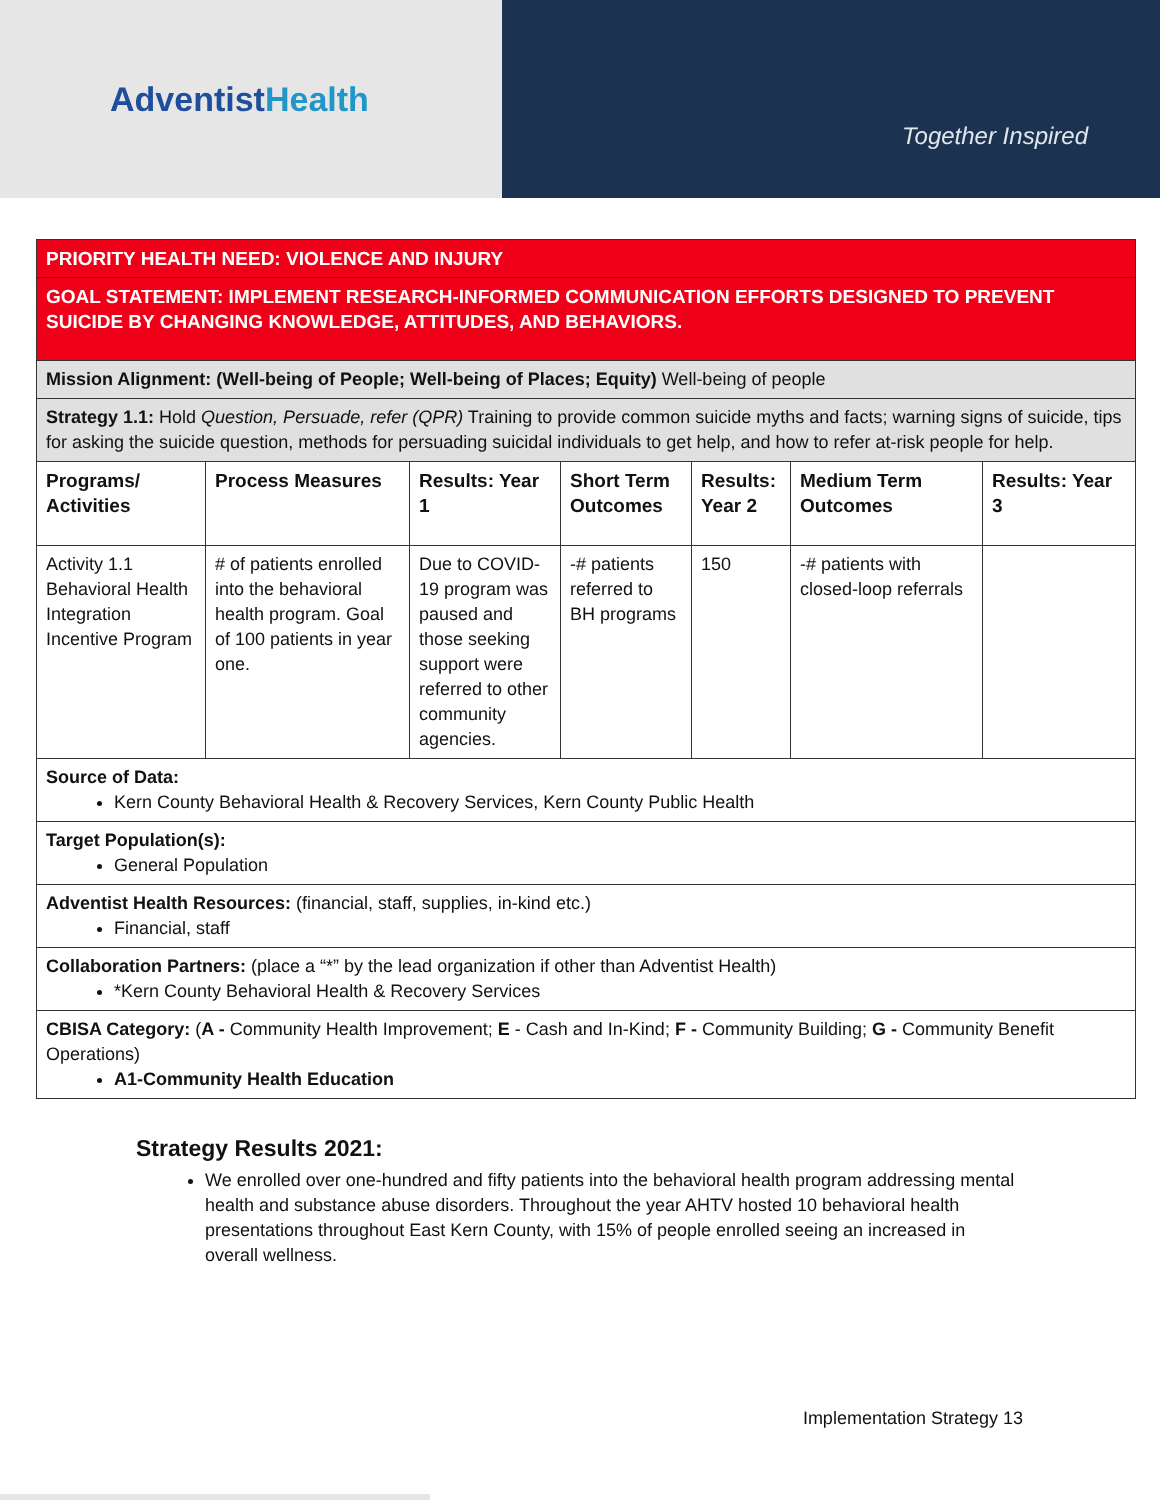AdventistHealth
Together Inspired
| PRIORITY HEALTH NEED: VIOLENCE AND INJURY | | | | | | |
| GOAL STATEMENT: IMPLEMENT RESEARCH-INFORMED COMMUNICATION EFFORTS DESIGNED TO PREVENT SUICIDE BY CHANGING KNOWLEDGE, ATTITUDES, AND BEHAVIORS. | | | | | | |
| Mission Alignment: (Well-being of People; Well-being of Places; Equity) Well-being of people | | | | | | |
| Strategy 1.1: Hold Question, Persuade, refer (QPR) Training to provide common suicide myths and facts; warning signs of suicide, tips for asking the suicide question, methods for persuading suicidal individuals to get help, and how to refer at-risk people for help. | | | | | | |
| Programs/ Activities | Process Measures | Results: Year 1 | Short Term Outcomes | Results: Year 2 | Medium Term Outcomes | Results: Year 3 |
| Activity 1.1 Behavioral Health Integration Incentive Program | # of patients enrolled into the behavioral health program. Goal of 100 patients in year one. | Due to COVID-19 program was paused and those seeking support were referred to other community agencies. | -# patients referred to BH programs | 150 | -# patients with closed-loop referrals | |
| Source of Data: Kern County Behavioral Health & Recovery Services, Kern County Public Health | | | | | | |
| Target Population(s): General Population | | | | | | |
| Adventist Health Resources: (financial, staff, supplies, in-kind etc.) Financial, staff | | | | | | |
| Collaboration Partners: (place a “*” by the lead organization if other than Adventist Health) *Kern County Behavioral Health & Recovery Services | | | | | | |
| CBISA Category: ( A - Community Health Improvement; E - Cash and In-Kind; F - Community Building; G - Community Benefit Operations) A1-Community Health Education | | | | | | |
Strategy Results 2021:
We enrolled over one-hundred and fifty patients into the behavioral health program addressing mental health and substance abuse disorders. Throughout the year AHTV hosted 10 behavioral health presentations throughout East Kern County, with 15% of people enrolled seeing an increased in overall wellness.
Implementation Strategy 13